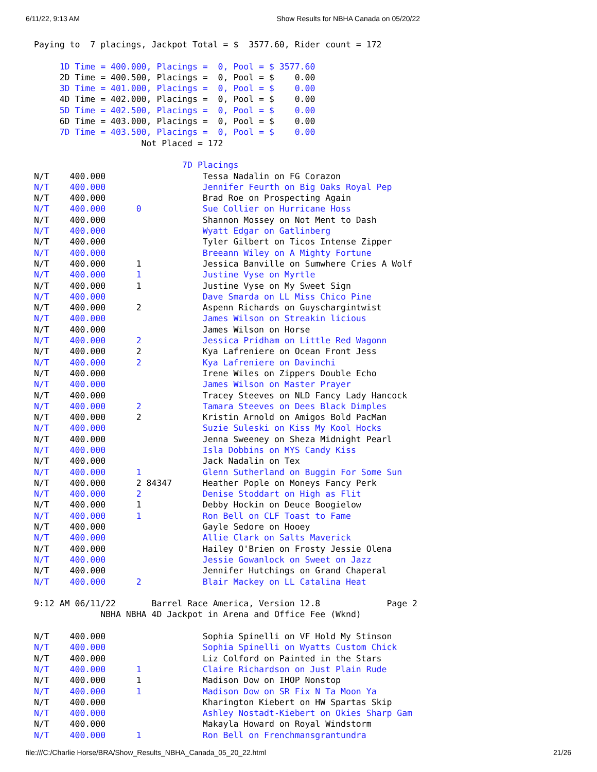6/11/22, 9:13 AM Show Results for NBHA Canada on 05/20/22
Paying to  7 placings, Jackpot Total = $  3577.60, Rider count = 172

     1D Time = 400.000, Placings =  0, Pool = $ 3577.60
     2D Time = 400.500, Placings =  0, Pool = $    0.00
     3D Time = 401.000, Placings =  0, Pool = $    0.00
     4D Time = 402.000, Placings =  0, Pool = $    0.00
     5D Time = 402.500, Placings =  0, Pool = $    0.00
     6D Time = 403.000, Placings =  0, Pool = $    0.00
     7D Time = 403.500, Placings =  0, Pool = $    0.00
                     Not Placed = 172

                             7D Placings
N/T    400.000                   Tessa Nadalin on FG Corazon
N/T    400.000                   Jennifer Feurth on Big Oaks Royal Pep
N/T    400.000                   Brad Roe on Prospecting Again
N/T    400.000      0            Sue Collier on Hurricane Hoss
N/T    400.000                   Shannon Mossey on Not Ment to Dash
N/T    400.000                   Wyatt Edgar on Gatlinberg
N/T    400.000                   Tyler Gilbert on Ticos Intense Zipper
N/T    400.000                   Breeann Wiley on A Mighty Fortune
N/T    400.000      1            Jessica Banville on Sumwhere Cries A Wolf
N/T    400.000      1            Justine Vyse on Myrtle
N/T    400.000      1            Justine Vyse on My Sweet Sign
N/T    400.000                   Dave Smarda on LL Miss Chico Pine
N/T    400.000      2            Aspenn Richards on Guyschargintwist
N/T    400.000                   James Wilson on Streakin licious
N/T    400.000                   James Wilson on Horse
N/T    400.000      2            Jessica Pridham on Little Red Wagonn
N/T    400.000      2            Kya Lafreniere on Ocean Front Jess
N/T    400.000      2            Kya Lafreniere on Davinchi
N/T    400.000                   Irene Wiles on Zippers Double Echo
N/T    400.000                   James Wilson on Master Prayer
N/T    400.000                   Tracey Steeves on NLD Fancy Lady Hancock
N/T    400.000      2            Tamara Steeves on Dees Black Dimples
N/T    400.000      2            Kristin Arnold on Amigos Bold PacMan
N/T    400.000                   Suzie Suleski on Kiss My Kool Hocks
N/T    400.000                   Jenna Sweeney on Sheza Midnight Pearl
N/T    400.000                   Isla Dobbins on MYS Candy Kiss
N/T    400.000                   Jack Nadalin on Tex
N/T    400.000      1            Glenn Sutherland on Buggin For Some Sun
N/T    400.000      2 84347      Heather Pople on Moneys Fancy Perk
N/T    400.000      2            Denise Stoddart on High as Flit
N/T    400.000      1            Debby Hockin on Deuce Boogielow
N/T    400.000      1            Ron Bell on CLF Toast to Fame
N/T    400.000                   Gayle Sedore on Hooey
N/T    400.000                   Allie Clark on Salts Maverick
N/T    400.000                   Hailey O'Brien on Frosty Jessie Olena
N/T    400.000                   Jessie Gowanlock on Sweet on Jazz
N/T    400.000                   Jennifer Hutchings on Grand Chaperal
N/T    400.000      2            Blair Mackey on LL Catalina Heat

9:12 AM 06/11/22       Barrel Race America, Version 12.8             Page 2
             NBHA NBHA 4D Jackpot in Arena and Office Fee (Wknd)

N/T    400.000                   Sophia Spinelli on VF Hold My Stinson
N/T    400.000                   Sophia Spinelli on Wyatts Custom Chick
N/T    400.000                   Liz Colford on Painted in the Stars
N/T    400.000      1            Claire Richardson on Just Plain Rude
N/T    400.000      1            Madison Dow on IHOP Nonstop
N/T    400.000      1            Madison Dow on SR Fix N Ta Moon Ya
N/T    400.000                   Kharington Kiebert on HW Spartas Skip
N/T    400.000                   Ashley Nostadt-Kiebert on Okies Sharp Gam
N/T    400.000                   Makayla Howard on Royal Windstorm
N/T    400.000      1            Ron Bell on Frenchmansgrantundra
file:///C:/Charlie Horse/BRA/Show_Results_NBHA_Canada_05_20_22.html 21/26